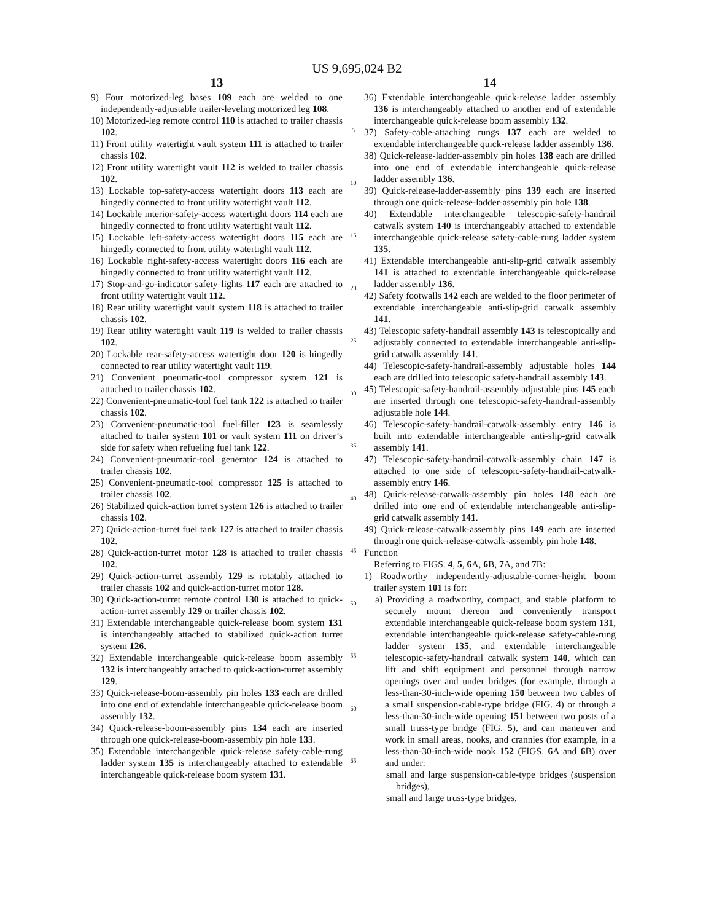US 9,695,024 B2
13
9) Four motorized-leg bases 109 each are welded to one independently-adjustable trailer-leveling motorized leg 108.
10) Motorized-leg remote control 110 is attached to trailer chassis 102.
11) Front utility watertight vault system 111 is attached to trailer chassis 102.
12) Front utility watertight vault 112 is welded to trailer chassis 102.
13) Lockable top-safety-access watertight doors 113 each are hingedly connected to front utility watertight vault 112.
14) Lockable interior-safety-access watertight doors 114 each are hingedly connected to front utility watertight vault 112.
15) Lockable left-safety-access watertight doors 115 each are hingedly connected to front utility watertight vault 112.
16) Lockable right-safety-access watertight doors 116 each are hingedly connected to front utility watertight vault 112.
17) Stop-and-go-indicator safety lights 117 each are attached to front utility watertight vault 112.
18) Rear utility watertight vault system 118 is attached to trailer chassis 102.
19) Rear utility watertight vault 119 is welded to trailer chassis 102.
20) Lockable rear-safety-access watertight door 120 is hingedly connected to rear utility watertight vault 119.
21) Convenient pneumatic-tool compressor system 121 is attached to trailer chassis 102.
22) Convenient-pneumatic-tool fuel tank 122 is attached to trailer chassis 102.
23) Convenient-pneumatic-tool fuel-filler 123 is seamlessly attached to trailer system 101 or vault system 111 on driver’s side for safety when refueling fuel tank 122.
24) Convenient-pneumatic-tool generator 124 is attached to trailer chassis 102.
25) Convenient-pneumatic-tool compressor 125 is attached to trailer chassis 102.
26) Stabilized quick-action turret system 126 is attached to trailer chassis 102.
27) Quick-action-turret fuel tank 127 is attached to trailer chassis 102.
28) Quick-action-turret motor 128 is attached to trailer chassis 102.
29) Quick-action-turret assembly 129 is rotatably attached to trailer chassis 102 and quick-action-turret motor 128.
30) Quick-action-turret remote control 130 is attached to quick-action-turret assembly 129 or trailer chassis 102.
31) Extendable interchangeable quick-release boom system 131 is interchangeably attached to stabilized quick-action turret system 126.
32) Extendable interchangeable quick-release boom assembly 132 is interchangeably attached to quick-action-turret assembly 129.
33) Quick-release-boom-assembly pin holes 133 each are drilled into one end of extendable interchangeable quick-release boom assembly 132.
34) Quick-release-boom-assembly pins 134 each are inserted through one quick-release-boom-assembly pin hole 133.
35) Extendable interchangeable quick-release safety-cable-rung ladder system 135 is interchangeably attached to extendable interchangeable quick-release boom system 131.
5
10
15
20
25
30
35
40
45
50
55
60
65
14
36) Extendable interchangeable quick-release ladder assembly 136 is interchangeably attached to another end of extendable interchangeable quick-release boom assembly 132.
37) Safety-cable-attaching rungs 137 each are welded to extendable interchangeable quick-release ladder assembly 136.
38) Quick-release-ladder-assembly pin holes 138 each are drilled into one end of extendable interchangeable quick-release ladder assembly 136.
39) Quick-release-ladder-assembly pins 139 each are inserted through one quick-release-ladder-assembly pin hole 138.
40) Extendable interchangeable telescopic-safety-handrail catwalk system 140 is interchangeably attached to extendable interchangeable quick-release safety-cable-rung ladder system 135.
41) Extendable interchangeable anti-slip-grid catwalk assembly 141 is attached to extendable interchangeable quick-release ladder assembly 136.
42) Safety footwalls 142 each are welded to the floor perimeter of extendable interchangeable anti-slip-grid catwalk assembly 141.
43) Telescopic safety-handrail assembly 143 is telescopically and adjustably connected to extendable interchangeable anti-slip-grid catwalk assembly 141.
44) Telescopic-safety-handrail-assembly adjustable holes 144 each are drilled into telescopic safety-handrail assembly 143.
45) Telescopic-safety-handrail-assembly adjustable pins 145 each are inserted through one telescopic-safety-handrail-assembly adjustable hole 144.
46) Telescopic-safety-handrail-catwalk-assembly entry 146 is built into extendable interchangeable anti-slip-grid catwalk assembly 141.
47) Telescopic-safety-handrail-catwalk-assembly chain 147 is attached to one side of telescopic-safety-handrail-catwalk-assembly entry 146.
48) Quick-release-catwalk-assembly pin holes 148 each are drilled into one end of extendable interchangeable anti-slip-grid catwalk assembly 141.
49) Quick-release-catwalk-assembly pins 149 each are inserted through one quick-release-catwalk-assembly pin hole 148.
Function
Referring to FIGS. 4, 5, 6 A, 6 B, 7 A, and 7 B:
1) Roadworthy independently-adjustable-corner-height boom trailer system 101 is for:
a) Providing a roadworthy, compact, and stable platform to securely mount thereon and conveniently transport extendable interchangeable quick-release boom system 131, extendable interchangeable quick-release safety-cable-rung ladder system 135, and extendable interchangeable telescopic-safety-handrail catwalk system 140, which can lift and shift equipment and personnel through narrow openings over and under bridges (for example, through a less-than-30-inch-wide opening 150 between two cables of a small suspension-cable-type bridge (FIG. 4) or through a less-than-30-inch-wide opening 151 between two posts of a small truss-type bridge (FIG. 5), and can maneuver and work in small areas, nooks, and crannies (for example, in a less-than-30-inch-wide nook 152 (FIGS. 6 A and 6 B) over and under:
small and large suspension-cable-type bridges (suspension bridges),
small and large truss-type bridges,